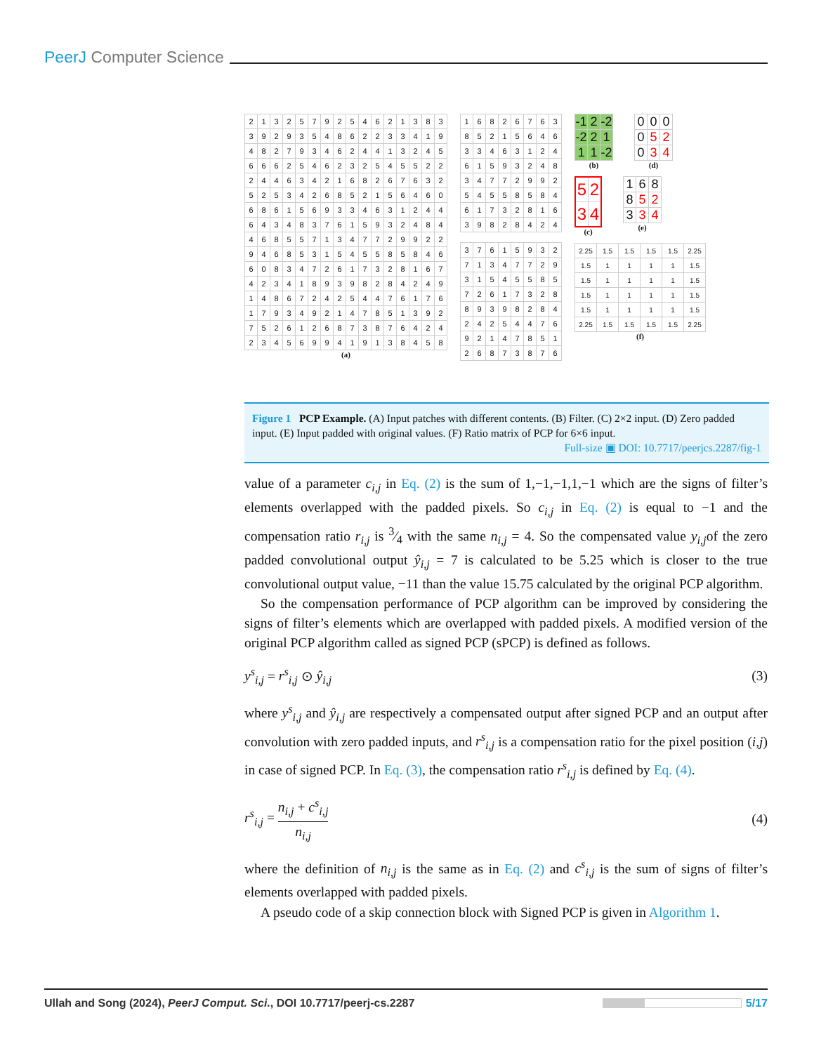PeerJ Computer Science
| 2 | 1 | 3 | 2 | 5 | 7 | 9 | 2 | 5 | 4 | 6 | 2 | 1 | 3 | 8 | 3 |
| 3 | 9 | 2 | 9 | 3 | 5 | 4 | 8 | 6 | 2 | 2 | 3 | 3 | 4 | 1 | 9 |
| 4 | 8 | 2 | 7 | 9 | 3 | 4 | 6 | 2 | 4 | 4 | 1 | 3 | 2 | 4 | 5 |
| 6 | 6 | 6 | 2 | 5 | 4 | 6 | 2 | 3 | 2 | 5 | 4 | 5 | 5 | 2 | 2 |
| 2 | 4 | 4 | 6 | 3 | 4 | 2 | 1 | 6 | 8 | 2 | 6 | 7 | 6 | 3 | 2 |
| 5 | 2 | 5 | 3 | 4 | 2 | 6 | 8 | 5 | 2 | 1 | 5 | 6 | 4 | 6 | 0 |
| 6 | 8 | 6 | 1 | 5 | 6 | 9 | 3 | 3 | 4 | 6 | 3 | 1 | 2 | 4 | 4 |
| 6 | 4 | 3 | 4 | 8 | 3 | 7 | 6 | 1 | 5 | 9 | 3 | 2 | 4 | 8 | 4 |
| 4 | 6 | 8 | 5 | 5 | 7 | 1 | 3 | 4 | 7 | 7 | 2 | 9 | 9 | 2 | 2 |
| 9 | 4 | 6 | 8 | 5 | 3 | 1 | 5 | 4 | 5 | 5 | 8 | 5 | 8 | 4 | 6 |
| 6 | 0 | 8 | 3 | 4 | 7 | 2 | 6 | 1 | 7 | 3 | 2 | 8 | 1 | 6 | 7 |
| 4 | 2 | 3 | 4 | 1 | 8 | 9 | 3 | 9 | 8 | 2 | 8 | 4 | 2 | 4 | 9 |
| 1 | 4 | 8 | 6 | 7 | 2 | 4 | 2 | 5 | 4 | 4 | 7 | 6 | 1 | 7 | 6 |
| 1 | 7 | 9 | 3 | 4 | 9 | 2 | 1 | 4 | 7 | 8 | 5 | 1 | 3 | 9 | 2 |
| 7 | 5 | 2 | 6 | 1 | 2 | 6 | 8 | 7 | 3 | 8 | 7 | 6 | 4 | 2 | 4 |
| 2 | 3 | 4 | 5 | 6 | 9 | 9 | 4 | 1 | 9 | 1 | 3 | 8 | 4 | 5 | 8 |
(a)
| 1 | 6 | 8 | 2 | 6 | 7 | 6 | 3 |
| 8 | 5 | 2 | 1 | 5 | 6 | 4 | 6 |
| 3 | 3 | 4 | 6 | 3 | 1 | 2 | 4 |
| 6 | 1 | 5 | 9 | 3 | 2 | 4 | 8 |
| 3 | 4 | 7 | 7 | 2 | 9 | 9 | 2 |
| 5 | 4 | 5 | 5 | 8 | 5 | 8 | 4 |
| 6 | 1 | 7 | 3 | 2 | 8 | 1 | 6 |
| 3 | 9 | 8 | 2 | 8 | 4 | 2 | 4 |
| 3 | 7 | 6 | 1 | 5 | 9 | 3 | 2 |
| 7 | 1 | 3 | 4 | 7 | 7 | 2 | 9 |
| 3 | 1 | 5 | 4 | 5 | 5 | 8 | 5 |
| 7 | 2 | 6 | 1 | 7 | 3 | 2 | 8 |
| 8 | 9 | 3 | 9 | 8 | 2 | 8 | 4 |
| 2 | 4 | 2 | 5 | 4 | 4 | 7 | 6 |
| 9 | 2 | 1 | 4 | 7 | 8 | 5 | 1 |
| 2 | 6 | 8 | 7 | 3 | 8 | 7 | 6 |
| -1 | 2 | -2 |
| -2 | 2 | 1 |
| 1 | 1 | -2 |
(b)
| 0 | 0 | 0 |
| 0 | 5 | 2 |
| 0 | 3 | 4 |
(d)
| 5 | 2 |
| 3 | 4 |
(c)
| 1 | 6 | 8 |
| 8 | 5 | 2 |
| 3 | 3 | 4 |
(e)
| 2.25 | 1.5 | 1.5 | 1.5 | 1.5 | 2.25 |
| 1.5 | 1 | 1 | 1 | 1 | 1.5 |
| 1.5 | 1 | 1 | 1 | 1 | 1.5 |
| 1.5 | 1 | 1 | 1 | 1 | 1.5 |
| 1.5 | 1 | 1 | 1 | 1 | 1.5 |
| 2.25 | 1.5 | 1.5 | 1.5 | 1.5 | 2.25 |
(f)
Figure 1 PCP Example. (A) Input patches with different contents. (B) Filter. (C) 2×2 input. (D) Zero padded input. (E) Input padded with original values. (F) Ratio matrix of PCP for 6×6 input.
Full-size ▣ DOI: 10.7717/peerjcs.2287/fig-1
value of a parameter c<sub>i,j</sub> in Eq. (2) is the sum of 1,−1,−1,1,−1 which are the signs of filter’s elements overlapped with the padded pixels. So c<sub>i,j</sub> in Eq. (2) is equal to −1 and the compensation ratio r<sub>i,j</sub> is 3⁄4 with the same n<sub>i,j</sub> = 4. So the compensated value y<sub>i,j</sub>of the zero padded convolutional output ŷ<sub>i,j</sub> = 7 is calculated to be 5.25 which is closer to the true convolutional output value, −11 than the value 15.75 calculated by the original PCP algorithm.
So the compensation performance of PCP algorithm can be improved by considering the signs of filter’s elements which are overlapped with padded pixels. A modified version of the original PCP algorithm called as signed PCP (sPCP) is defined as follows.
y<sup>s</sup><sub>i,j</sub> = r<sup>s</sup><sub>i,j</sub> ⊙ ŷ<sub>i,j</sub> (3)
where y<sup>s</sup><sub>i,j</sub> and ŷ<sub>i,j</sub> are respectively a compensated output after signed PCP and an output after convolution with zero padded inputs, and r<sup>s</sup><sub>i,j</sub> is a compensation ratio for the pixel position (i,j) in case of signed PCP. In Eq. (3), the compensation ratio r<sup>s</sup><sub>i,j</sub> is defined by Eq. (4).
r<sup>s</sup><sub>i,j</sub> = n<sub>i,j</sub> + c<sup>s</sup><sub>i,j</sub> n<sub>i,j</sub> (4)
where the definition of n<sub>i,j</sub> is the same as in Eq. (2) and c<sup>s</sup><sub>i,j</sub> is the sum of signs of filter’s elements overlapped with padded pixels.
A pseudo code of a skip connection block with Signed PCP is given in Algorithm 1.
Ullah and Song (2024), PeerJ Comput. Sci., DOI 10.7717/peerj-cs.2287 5/17